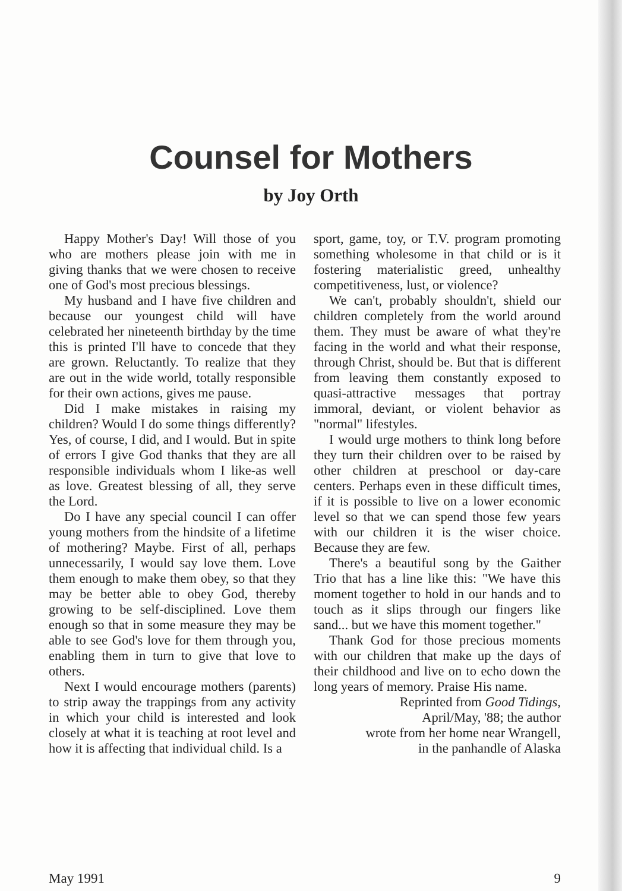Counsel for Mothers
by Joy Orth
Happy Mother's Day! Will those of you who are mothers please join with me in giving thanks that we were chosen to receive one of God's most precious blessings.
My husband and I have five children and because our youngest child will have celebrated her nineteenth birthday by the time this is printed I'll have to concede that they are grown. Reluctantly. To realize that they are out in the wide world, totally responsible for their own actions, gives me pause.
Did I make mistakes in raising my children? Would I do some things differently? Yes, of course, I did, and I would. But in spite of errors I give God thanks that they are all responsible individuals whom I like-as well as love. Greatest blessing of all, they serve the Lord.
Do I have any special council I can offer young mothers from the hindsite of a lifetime of mothering? Maybe. First of all, perhaps unnecessarily, I would say love them. Love them enough to make them obey, so that they may be better able to obey God, thereby growing to be self-disciplined. Love them enough so that in some measure they may be able to see God's love for them through you, enabling them in turn to give that love to others.
Next I would encourage mothers (parents) to strip away the trappings from any activity in which your child is interested and look closely at what it is teaching at root level and how it is affecting that individual child. Is a
sport, game, toy, or T.V. program promoting something wholesome in that child or is it fostering materialistic greed, unhealthy competitiveness, lust, or violence?
We can't, probably shouldn't, shield our children completely from the world around them. They must be aware of what they're facing in the world and what their response, through Christ, should be. But that is different from leaving them constantly exposed to quasi-attractive messages that portray immoral, deviant, or violent behavior as "normal" lifestyles.
I would urge mothers to think long before they turn their children over to be raised by other children at preschool or day-care centers. Perhaps even in these difficult times, if it is possible to live on a lower economic level so that we can spend those few years with our children it is the wiser choice. Because they are few.
There's a beautiful song by the Gaither Trio that has a line like this: "We have this moment together to hold in our hands and to touch as it slips through our fingers like sand... but we have this moment together."
Thank God for those precious moments with our children that make up the days of their childhood and live on to echo down the long years of memory. Praise His name.
Reprinted from Good Tidings,
April/May, '88; the author
wrote from her home near Wrangell,
in the panhandle of Alaska
May 1991 9